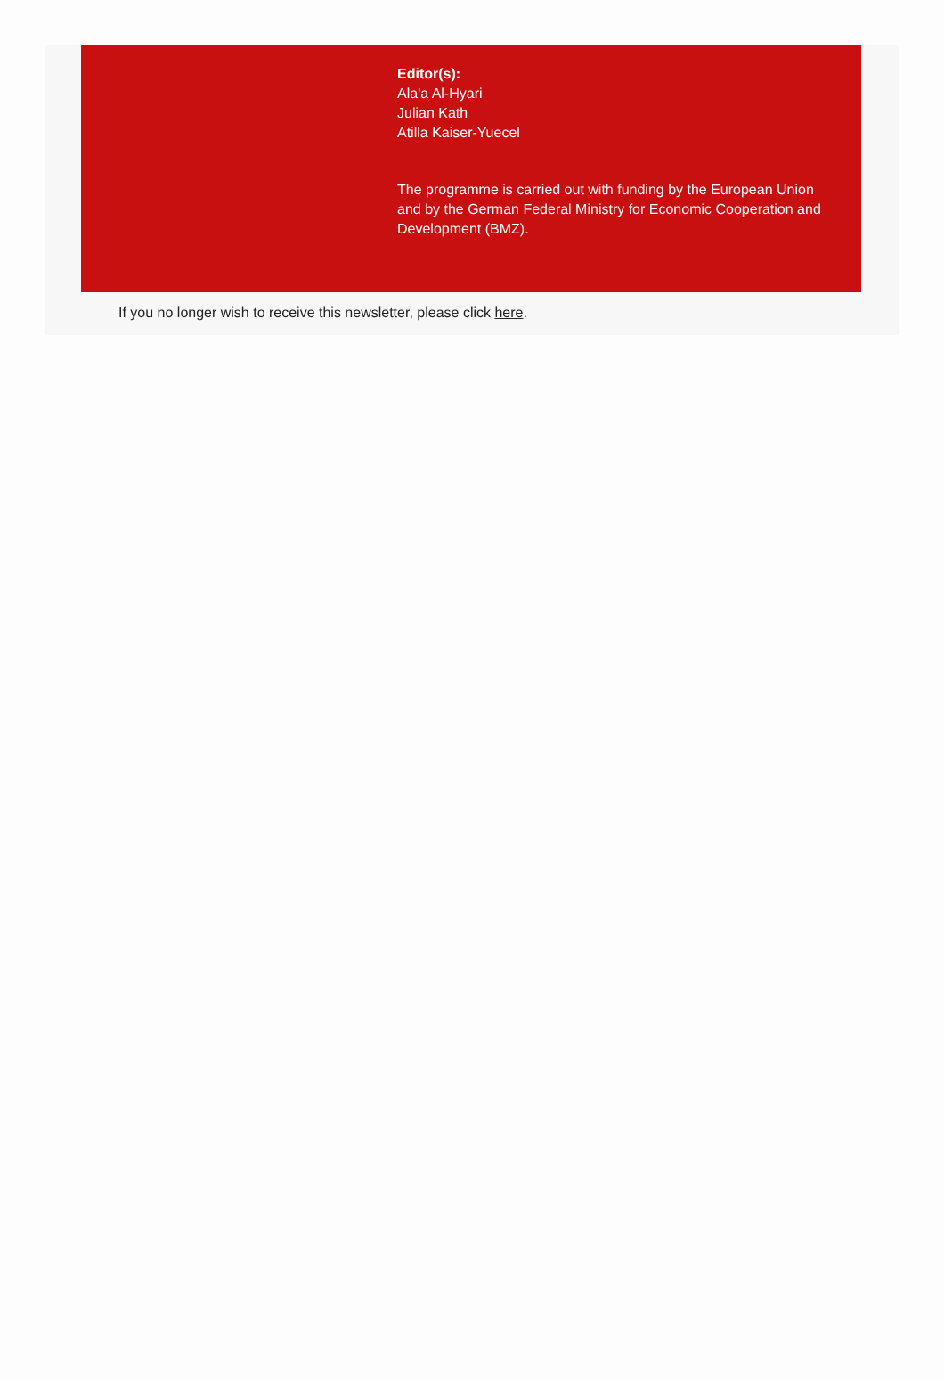Editor(s):
Ala'a Al-Hyari
Julian Kath
Atilla Kaiser-Yuecel
The programme is carried out with funding by the European Union and by the German Federal Ministry for Economic Cooperation and Development (BMZ).
If you no longer wish to receive this newsletter, please click here.